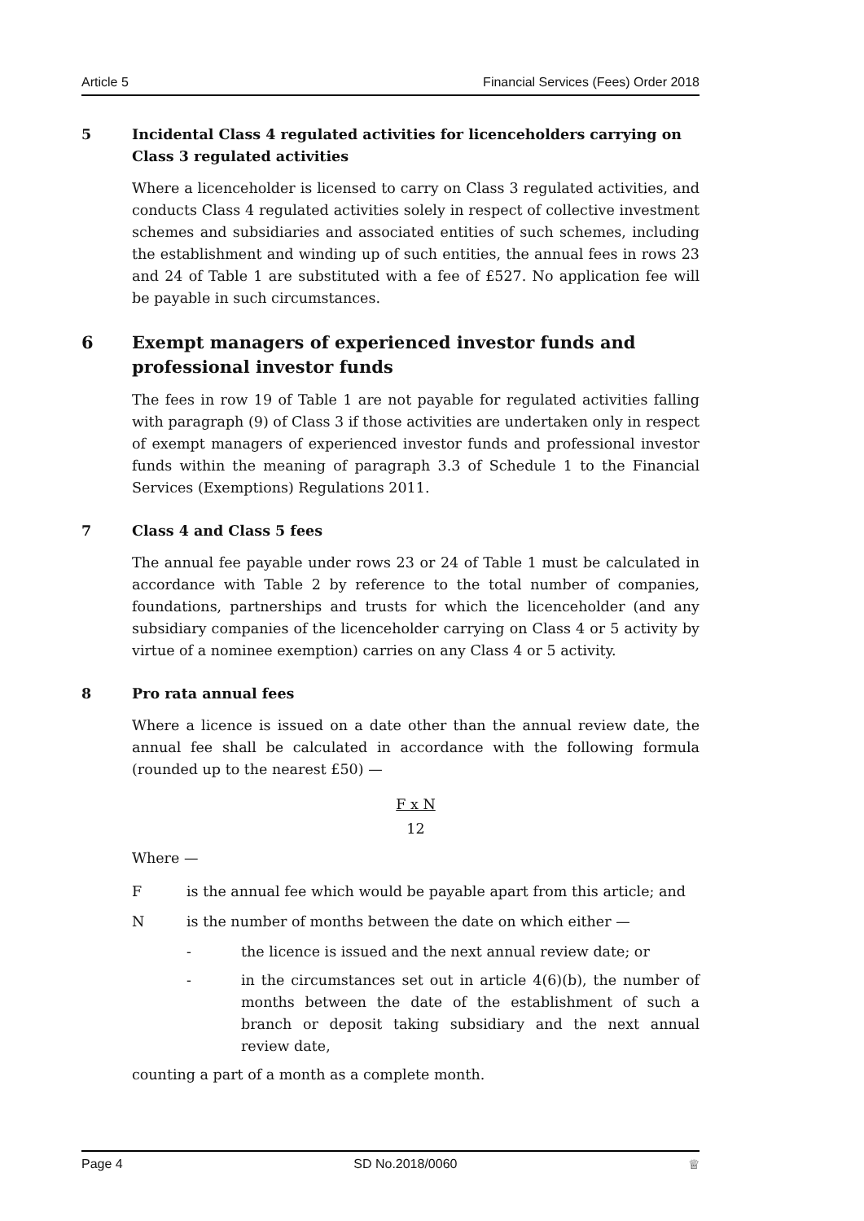Article 5 Financial Services (Fees) Order 2018
5 Incidental Class 4 regulated activities for licenceholders carrying on Class 3 regulated activities
Where a licenceholder is licensed to carry on Class 3 regulated activities, and conducts Class 4 regulated activities solely in respect of collective investment schemes and subsidiaries and associated entities of such schemes, including the establishment and winding up of such entities, the annual fees in rows 23 and 24 of Table 1 are substituted with a fee of £527. No application fee will be payable in such circumstances.
6 Exempt managers of experienced investor funds and professional investor funds
The fees in row 19 of Table 1 are not payable for regulated activities falling with paragraph (9) of Class 3 if those activities are undertaken only in respect of exempt managers of experienced investor funds and professional investor funds within the meaning of paragraph 3.3 of Schedule 1 to the Financial Services (Exemptions) Regulations 2011.
7 Class 4 and Class 5 fees
The annual fee payable under rows 23 or 24 of Table 1 must be calculated in accordance with Table 2 by reference to the total number of companies, foundations, partnerships and trusts for which the licenceholder (and any subsidiary companies of the licenceholder carrying on Class 4 or 5 activity by virtue of a nominee exemption) carries on any Class 4 or 5 activity.
8 Pro rata annual fees
Where a licence is issued on a date other than the annual review date, the annual fee shall be calculated in accordance with the following formula (rounded up to the nearest £50) —
F x N
12
Where —
Fis the annual fee which would be payable apart from this article; and
Nis the number of months between the date on which either —
- the licence is issued and the next annual review date; or
- in the circumstances set out in article 4(6)(b), the number of months between the date of the establishment of such a branch or deposit taking subsidiary and the next annual review date,
counting a part of a month as a complete month.
Page 4 SD No.2018/0060 ♕